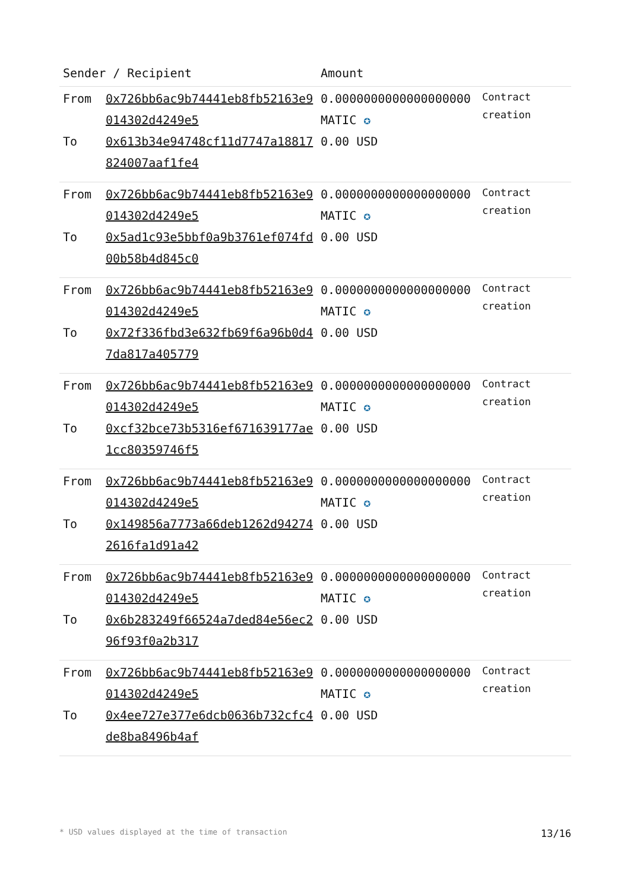| Sender / Recipient | | Amount | |
| --- | --- | --- | --- |
| From To | 0x726bb6ac9b74441eb8fb52163e9014302d4249e5 0x613b34e94748cf11d7747a18817824007aaf1fe4 | 0.0000000000000000000 MATIC ✪ 0.00 USD | Contract creation |
| From To | 0x726bb6ac9b74441eb8fb52163e9014302d4249e5 0x5ad1c93e5bbf0a9b3761ef074fd00b58b4d845c0 | 0.0000000000000000000 MATIC ✪ 0.00 USD | Contract creation |
| From To | 0x726bb6ac9b74441eb8fb52163e9014302d4249e5 0x72f336fbd3e632fb69f6a96b0d47da817a405779 | 0.0000000000000000000 MATIC ✪ 0.00 USD | Contract creation |
| From To | 0x726bb6ac9b74441eb8fb52163e9014302d4249e5 0xcf32bce73b5316ef671639177ae1cc80359746f5 | 0.0000000000000000000 MATIC ✪ 0.00 USD | Contract creation |
| From To | 0x726bb6ac9b74441eb8fb52163e9014302d4249e5 0x149856a7773a66deb1262d942742616fa1d91a42 | 0.0000000000000000000 MATIC ✪ 0.00 USD | Contract creation |
| From To | 0x726bb6ac9b74441eb8fb52163e9014302d4249e5 0x6b283249f66524a7ded84e56ec296f93f0a2b317 | 0.0000000000000000000 MATIC ✪ 0.00 USD | Contract creation |
| From To | 0x726bb6ac9b74441eb8fb52163e9014302d4249e5 0x4ee727e377e6dcb0636b732cfc4de8ba8496b4af | 0.0000000000000000000 MATIC ✪ 0.00 USD | Contract creation |
* USD values displayed at the time of transaction 13/16